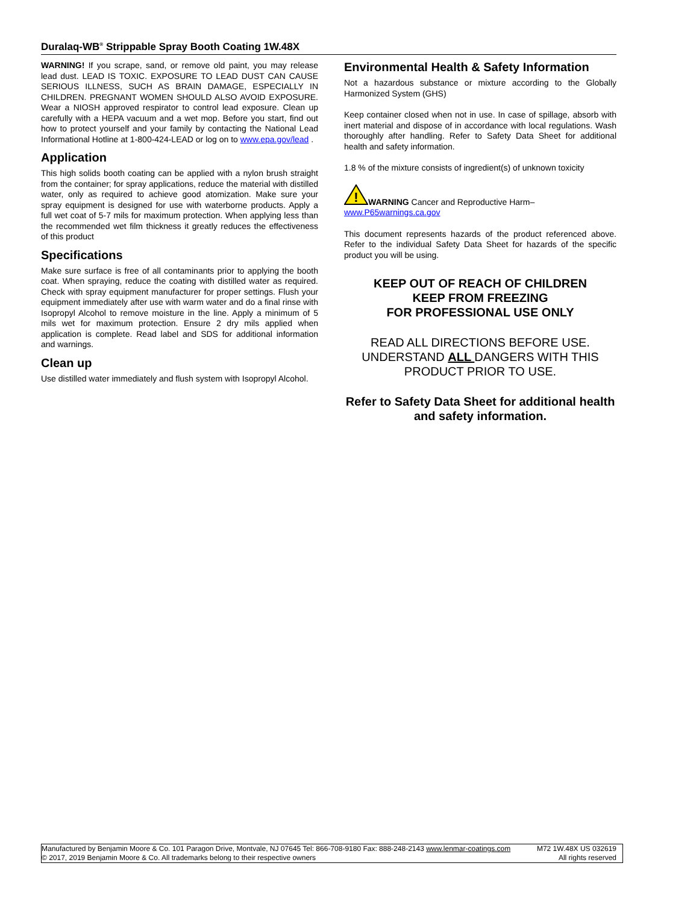Duralaq-WB<sup>®</sup> Strippable Spray Booth Coating 1W.48X
WARNING! If you scrape, sand, or remove old paint, you may release lead dust. LEAD IS TOXIC. EXPOSURE TO LEAD DUST CAN CAUSE SERIOUS ILLNESS, SUCH AS BRAIN DAMAGE, ESPECIALLY IN CHILDREN. PREGNANT WOMEN SHOULD ALSO AVOID EXPOSURE. Wear a NIOSH approved respirator to control lead exposure. Clean up carefully with a HEPA vacuum and a wet mop. Before you start, find out how to protect yourself and your family by contacting the National Lead Informational Hotline at 1-800-424-LEAD or log on to www.epa.gov/lead .
Application
This high solids booth coating can be applied with a nylon brush straight from the container; for spray applications, reduce the material with distilled water, only as required to achieve good atomization. Make sure your spray equipment is designed for use with waterborne products. Apply a full wet coat of 5-7 mils for maximum protection. When applying less than the recommended wet film thickness it greatly reduces the effectiveness of this product
Specifications
Make sure surface is free of all contaminants prior to applying the booth coat. When spraying, reduce the coating with distilled water as required. Check with spray equipment manufacturer for proper settings. Flush your equipment immediately after use with warm water and do a final rinse with Isopropyl Alcohol to remove moisture in the line. Apply a minimum of 5 mils wet for maximum protection. Ensure 2 dry mils applied when application is complete. Read label and SDS for additional information and warnings.
Clean up
Use distilled water immediately and flush system with Isopropyl Alcohol.
Environmental Health & Safety Information
Not a hazardous substance or mixture according to the Globally Harmonized System (GHS)
Keep container closed when not in use. In case of spillage, absorb with inert material and dispose of in accordance with local regulations. Wash thoroughly after handling. Refer to Safety Data Sheet for additional health and safety information.
1.8 % of the mixture consists of ingredient(s) of unknown toxicity
!
WARNING Cancer and Reproductive Harm–
www.P65warnings.ca.gov
This document represents hazards of the product referenced above. Refer to the individual Safety Data Sheet for hazards of the specific product you will be using.
KEEP OUT OF REACH OF CHILDREN
KEEP FROM FREEZING
FOR PROFESSIONAL USE ONLY
READ ALL DIRECTIONS BEFORE USE.
UNDERSTAND ALL DANGERS WITH THIS PRODUCT PRIOR TO USE.
Refer to Safety Data Sheet for additional health and safety information.
Manufactured by Benjamin Moore & Co. 101 Paragon Drive, Montvale, NJ 07645 Tel: 866-708-9180 Fax: 888-248-2143 www.lenmar-coatings.com M72 1W.48X US 032619
© 2017, 2019 Benjamin Moore & Co. All trademarks belong to their respective owners All rights reserved